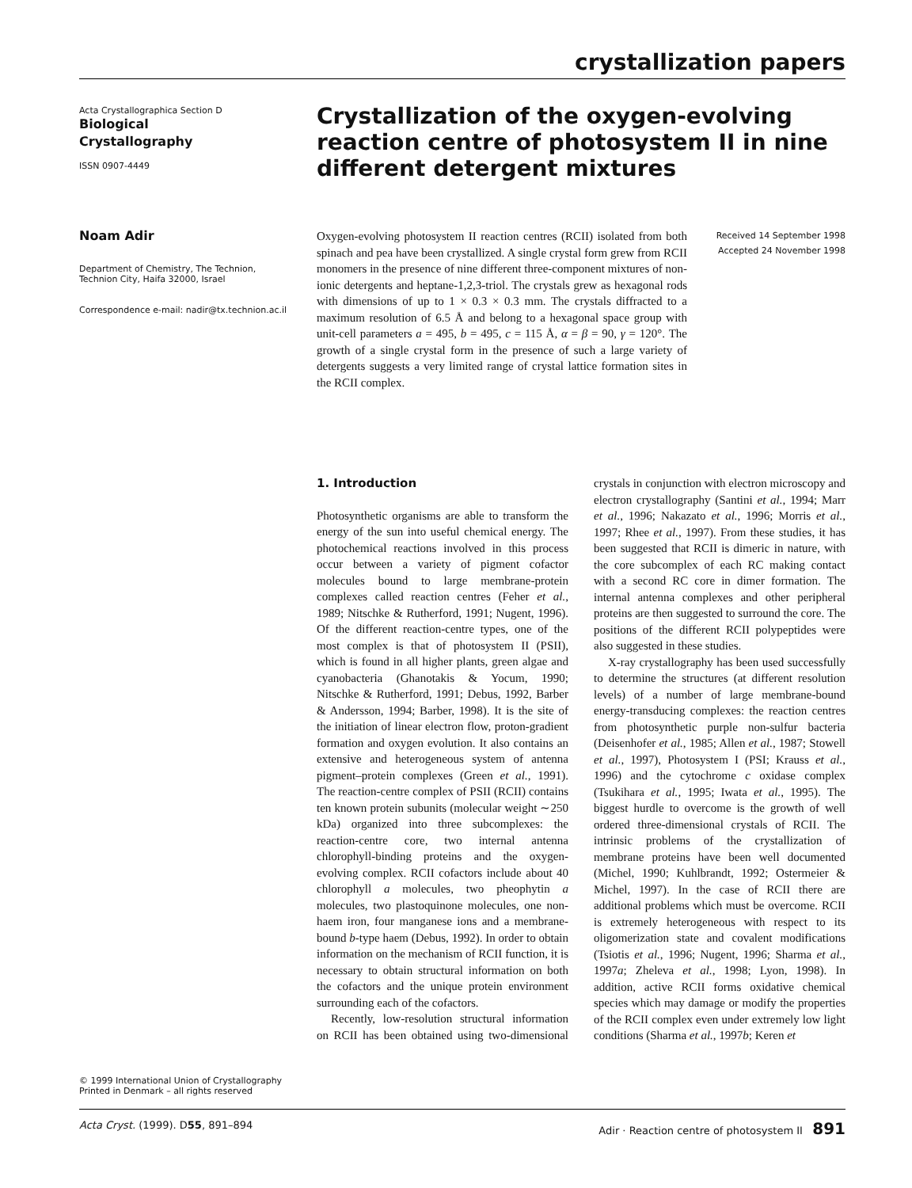crystallization papers
Acta Crystallographica Section D
Biological
Crystallography
ISSN 0907-4449
Crystallization of the oxygen-evolving reaction centre of photosystem II in nine different detergent mixtures
Noam Adir
Department of Chemistry, The Technion,
Technion City, Haifa 32000, Israel
Correspondence e-mail: nadir@tx.technion.ac.il
Oxygen-evolving photosystem II reaction centres (RCII) isolated from both spinach and pea have been crystallized. A single crystal form grew from RCII monomers in the presence of nine different three-component mixtures of non-ionic detergents and heptane-1,2,3-triol. The crystals grew as hexagonal rods with dimensions of up to 1 × 0.3 × 0.3 mm. The crystals diffracted to a maximum resolution of 6.5 Å and belong to a hexagonal space group with unit-cell parameters a = 495, b = 495, c = 115 Å, α = β = 90, γ = 120°. The growth of a single crystal form in the presence of such a large variety of detergents suggests a very limited range of crystal lattice formation sites in the RCII complex.
Received 14 September 1998
Accepted 24 November 1998
© 1999 International Union of Crystallography
Printed in Denmark – all rights reserved
1. Introduction
Photosynthetic organisms are able to transform the energy of the sun into useful chemical energy. The photochemical reactions involved in this process occur between a variety of pigment cofactor molecules bound to large membrane-protein complexes called reaction centres (Feher et al., 1989; Nitschke & Rutherford, 1991; Nugent, 1996). Of the different reaction-centre types, one of the most complex is that of photosystem II (PSII), which is found in all higher plants, green algae and cyanobacteria (Ghanotakis & Yocum, 1990; Nitschke & Rutherford, 1991; Debus, 1992, Barber & Andersson, 1994; Barber, 1998). It is the site of the initiation of linear electron flow, proton-gradient formation and oxygen evolution. It also contains an extensive and heterogeneous system of antenna pigment–protein complexes (Green et al., 1991). The reaction-centre complex of PSII (RCII) contains ten known protein subunits (molecular weight ∼250 kDa) organized into three subcomplexes: the reaction-centre core, two internal antenna chlorophyll-binding proteins and the oxygen-evolving complex. RCII cofactors include about 40 chlorophyll a molecules, two pheophytin a molecules, two plastoquinone molecules, one non-haem iron, four manganese ions and a membrane-bound b-type haem (Debus, 1992). In order to obtain information on the mechanism of RCII function, it is necessary to obtain structural information on both the cofactors and the unique protein environment surrounding each of the cofactors.
Recently, low-resolution structural information on RCII has been obtained using two-dimensional crystals in conjunction with electron microscopy and electron crystallography (Santini et al., 1994; Marr et al., 1996; Nakazato et al., 1996; Morris et al., 1997; Rhee et al., 1997). From these studies, it has been suggested that RCII is dimeric in nature, with the core subcomplex of each RC making contact with a second RC core in dimer formation. The internal antenna complexes and other peripheral proteins are then suggested to surround the core. The positions of the different RCII polypeptides were also suggested in these studies.
X-ray crystallography has been used successfully to determine the structures (at different resolution levels) of a number of large membrane-bound energy-transducing complexes: the reaction centres from photosynthetic purple non-sulfur bacteria (Deisenhofer et al., 1985; Allen et al., 1987; Stowell et al., 1997), Photosystem I (PSI; Krauss et al., 1996) and the cytochrome c oxidase complex (Tsukihara et al., 1995; Iwata et al., 1995). The biggest hurdle to overcome is the growth of well ordered three-dimensional crystals of RCII. The intrinsic problems of the crystallization of membrane proteins have been well documented (Michel, 1990; Kuhlbrandt, 1992; Ostermeier & Michel, 1997). In the case of RCII there are additional problems which must be overcome. RCII is extremely heterogeneous with respect to its oligomerization state and covalent modifications (Tsiotis et al., 1996; Nugent, 1996; Sharma et al., 1997a; Zheleva et al., 1998; Lyon, 1998). In addition, active RCII forms oxidative chemical species which may damage or modify the properties of the RCII complex even under extremely low light conditions (Sharma et al., 1997b; Keren et
Acta Cryst. (1999). D55, 891–894 Adir · Reaction centre of photosystem II 891